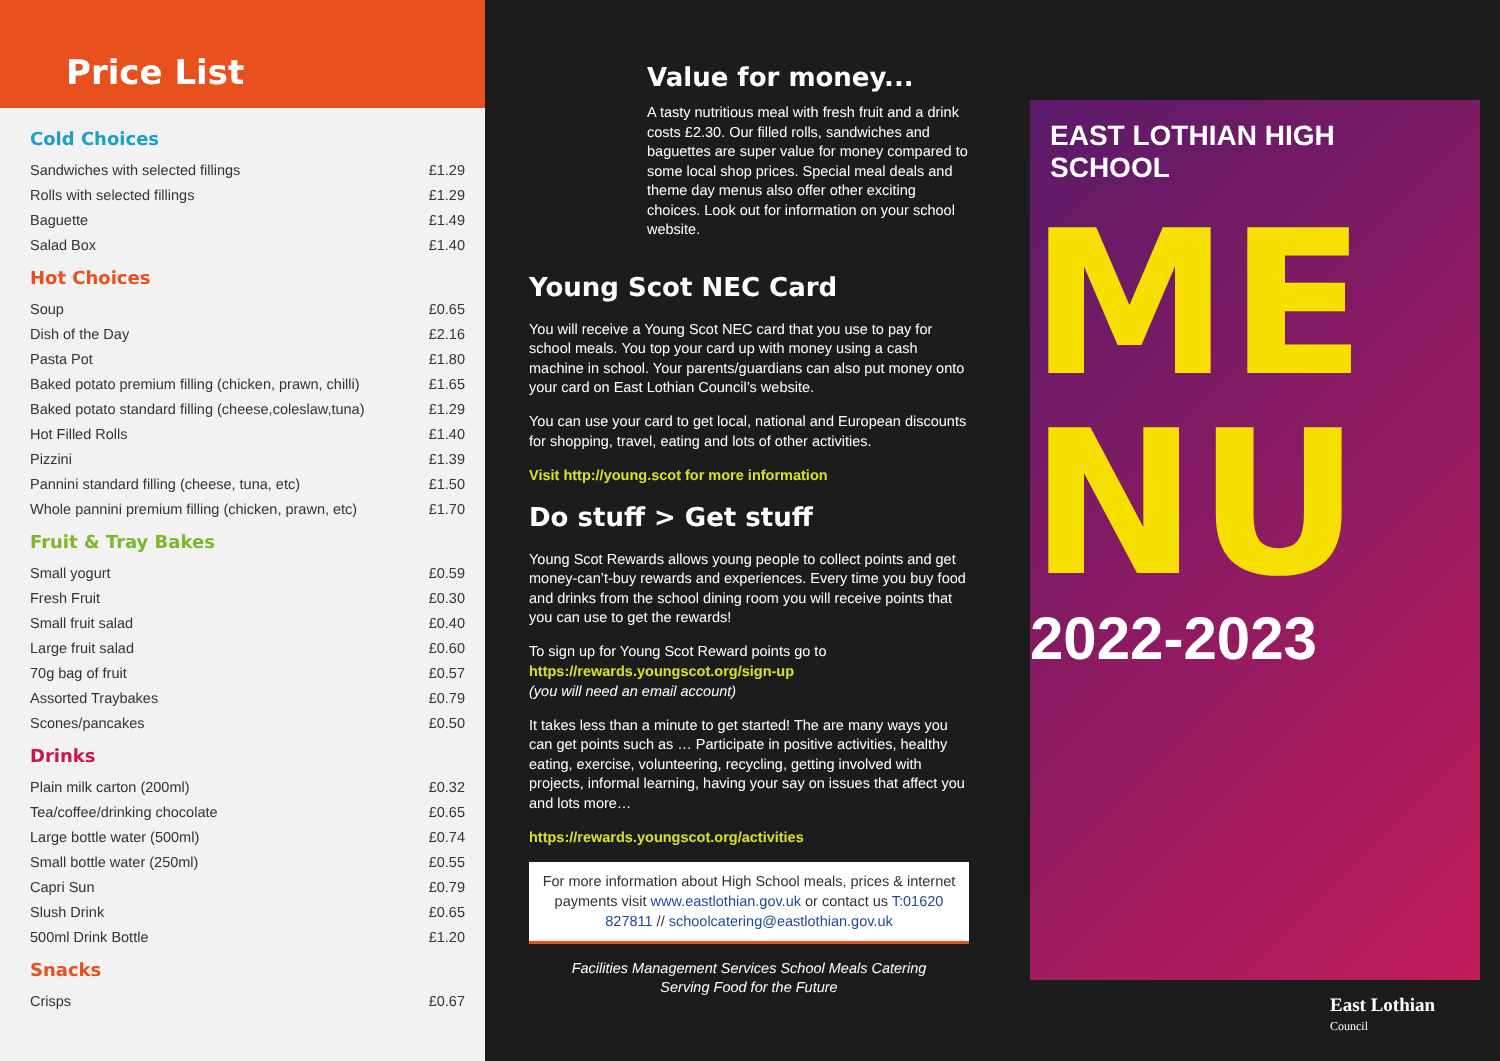Price List
Cold Choices
| Sandwiches with selected fillings | £1.29 |
| Rolls with selected fillings | £1.29 |
| Baguette | £1.49 |
| Salad Box | £1.40 |
Hot Choices
| Soup | £0.65 |
| Dish of the Day | £2.16 |
| Pasta Pot | £1.80 |
| Baked potato premium filling (chicken, prawn, chilli) | £1.65 |
| Baked potato standard filling (cheese,coleslaw,tuna) | £1.29 |
| Hot Filled Rolls | £1.40 |
| Pizzini | £1.39 |
| Pannini standard filling (cheese, tuna, etc) | £1.50 |
| Whole pannini premium filling (chicken, prawn, etc) | £1.70 |
Fruit & Tray Bakes
| Small yogurt | £0.59 |
| Fresh Fruit | £0.30 |
| Small fruit salad | £0.40 |
| Large fruit salad | £0.60 |
| 70g bag of fruit | £0.57 |
| Assorted Traybakes | £0.79 |
| Scones/pancakes | £0.50 |
Drinks
| Plain milk carton (200ml) | £0.32 |
| Tea/coffee/drinking chocolate | £0.65 |
| Large bottle water (500ml) | £0.74 |
| Small bottle water (250ml) | £0.55 |
| Capri Sun | £0.79 |
| Slush Drink | £0.65 |
| 500ml Drink Bottle | £1.20 |
Snacks
| Crisps | £0.67 |
Value for money...
A tasty nutritious meal with fresh fruit and a drink costs £2.30. Our filled rolls, sandwiches and baguettes are super value for money compared to some local shop prices. Special meal deals and theme day menus also offer other exciting choices. Look out for information on your school website.
Young Scot NEC Card
You will receive a Young Scot NEC card that you use to pay for school meals. You top your card up with money using a cash machine in school. Your parents/guardians can also put money onto your card on East Lothian Council’s website.
You can use your card to get local, national and European discounts for shopping, travel, eating and lots of other activities.
Visit http://young.scot for more information
Do stuff > Get stuff
Young Scot Rewards allows young people to collect points and get money-can’t-buy rewards and experiences. Every time you buy food and drinks from the school dining room you will receive points that you can use to get the rewards!
To sign up for Young Scot Reward points go to
https://rewards.youngscot.org/sign-up
(you will need an email account)
It takes less than a minute to get started! The are many ways you can get points such as … Participate in positive activities, healthy eating, exercise, volunteering, recycling, getting involved with projects, informal learning, having your say on issues that affect you and lots more…
https://rewards.youngscot.org/activities
For more information about High School meals, prices & internet payments visit www.eastlothian.gov.uk or contact us T:01620 827811 // schoolcatering@eastlothian.gov.uk
Facilities Management Services School Meals Catering
Serving Food for the Future
EAST LOTHIAN HIGH SCHOOL
ME
NU
2022-2023
East Lothian
Council